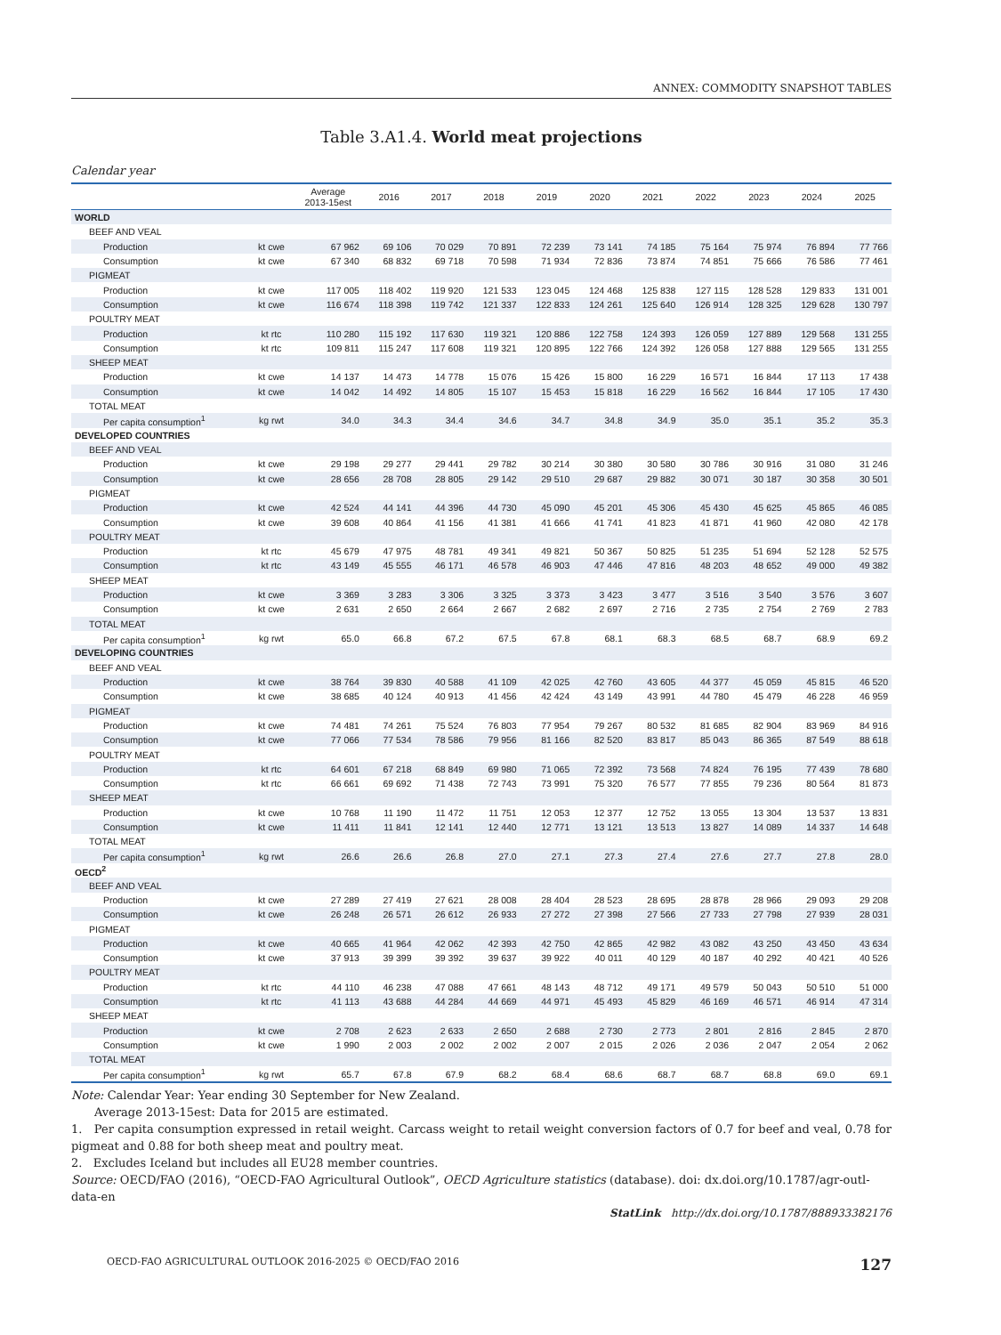ANNEX: COMMODITY SNAPSHOT TABLES
Table 3.A1.4. World meat projections
Calendar year
| | | Average 2013-15est | 2016 | 2017 | 2018 | 2019 | 2020 | 2021 | 2022 | 2023 | 2024 | 2025 |
| --- | --- | --- | --- | --- | --- | --- | --- | --- | --- | --- | --- | --- |
| WORLD | | | | | | | | | | | | |
| BEEF AND VEAL | | | | | | | | | | | | |
| Production | kt cwe | 67 962 | 69 106 | 70 029 | 70 891 | 72 239 | 73 141 | 74 185 | 75 164 | 75 974 | 76 894 | 77 766 |
| Consumption | kt cwe | 67 340 | 68 832 | 69 718 | 70 598 | 71 934 | 72 836 | 73 874 | 74 851 | 75 666 | 76 586 | 77 461 |
| PIGMEAT | | | | | | | | | | | | |
| Production | kt cwe | 117 005 | 118 402 | 119 920 | 121 533 | 123 045 | 124 468 | 125 838 | 127 115 | 128 528 | 129 833 | 131 001 |
| Consumption | kt cwe | 116 674 | 118 398 | 119 742 | 121 337 | 122 833 | 124 261 | 125 640 | 126 914 | 128 325 | 129 628 | 130 797 |
| POULTRY MEAT | | | | | | | | | | | | |
| Production | kt rtc | 110 280 | 115 192 | 117 630 | 119 321 | 120 886 | 122 758 | 124 393 | 126 059 | 127 889 | 129 568 | 131 255 |
| Consumption | kt rtc | 109 811 | 115 247 | 117 608 | 119 321 | 120 895 | 122 766 | 124 392 | 126 058 | 127 888 | 129 565 | 131 255 |
| SHEEP MEAT | | | | | | | | | | | | |
| Production | kt cwe | 14 137 | 14 473 | 14 778 | 15 076 | 15 426 | 15 800 | 16 229 | 16 571 | 16 844 | 17 113 | 17 438 |
| Consumption | kt cwe | 14 042 | 14 492 | 14 805 | 15 107 | 15 453 | 15 818 | 16 229 | 16 562 | 16 844 | 17 105 | 17 430 |
| TOTAL MEAT | | | | | | | | | | | | |
| Per capita consumption<sup>1</sup> | kg rwt | 34.0 | 34.3 | 34.4 | 34.6 | 34.7 | 34.8 | 34.9 | 35.0 | 35.1 | 35.2 | 35.3 |
| DEVELOPED COUNTRIES | | | | | | | | | | | | |
| BEEF AND VEAL | | | | | | | | | | | | |
| Production | kt cwe | 29 198 | 29 277 | 29 441 | 29 782 | 30 214 | 30 380 | 30 580 | 30 786 | 30 916 | 31 080 | 31 246 |
| Consumption | kt cwe | 28 656 | 28 708 | 28 805 | 29 142 | 29 510 | 29 687 | 29 882 | 30 071 | 30 187 | 30 358 | 30 501 |
| PIGMEAT | | | | | | | | | | | | |
| Production | kt cwe | 42 524 | 44 141 | 44 396 | 44 730 | 45 090 | 45 201 | 45 306 | 45 430 | 45 625 | 45 865 | 46 085 |
| Consumption | kt cwe | 39 608 | 40 864 | 41 156 | 41 381 | 41 666 | 41 741 | 41 823 | 41 871 | 41 960 | 42 080 | 42 178 |
| POULTRY MEAT | | | | | | | | | | | | |
| Production | kt rtc | 45 679 | 47 975 | 48 781 | 49 341 | 49 821 | 50 367 | 50 825 | 51 235 | 51 694 | 52 128 | 52 575 |
| Consumption | kt rtc | 43 149 | 45 555 | 46 171 | 46 578 | 46 903 | 47 446 | 47 816 | 48 203 | 48 652 | 49 000 | 49 382 |
| SHEEP MEAT | | | | | | | | | | | | |
| Production | kt cwe | 3 369 | 3 283 | 3 306 | 3 325 | 3 373 | 3 423 | 3 477 | 3 516 | 3 540 | 3 576 | 3 607 |
| Consumption | kt cwe | 2 631 | 2 650 | 2 664 | 2 667 | 2 682 | 2 697 | 2 716 | 2 735 | 2 754 | 2 769 | 2 783 |
| TOTAL MEAT | | | | | | | | | | | | |
| Per capita consumption<sup>1</sup> | kg rwt | 65.0 | 66.8 | 67.2 | 67.5 | 67.8 | 68.1 | 68.3 | 68.5 | 68.7 | 68.9 | 69.2 |
| DEVELOPING COUNTRIES | | | | | | | | | | | | |
| BEEF AND VEAL | | | | | | | | | | | | |
| Production | kt cwe | 38 764 | 39 830 | 40 588 | 41 109 | 42 025 | 42 760 | 43 605 | 44 377 | 45 059 | 45 815 | 46 520 |
| Consumption | kt cwe | 38 685 | 40 124 | 40 913 | 41 456 | 42 424 | 43 149 | 43 991 | 44 780 | 45 479 | 46 228 | 46 959 |
| PIGMEAT | | | | | | | | | | | | |
| Production | kt cwe | 74 481 | 74 261 | 75 524 | 76 803 | 77 954 | 79 267 | 80 532 | 81 685 | 82 904 | 83 969 | 84 916 |
| Consumption | kt cwe | 77 066 | 77 534 | 78 586 | 79 956 | 81 166 | 82 520 | 83 817 | 85 043 | 86 365 | 87 549 | 88 618 |
| POULTRY MEAT | | | | | | | | | | | | |
| Production | kt rtc | 64 601 | 67 218 | 68 849 | 69 980 | 71 065 | 72 392 | 73 568 | 74 824 | 76 195 | 77 439 | 78 680 |
| Consumption | kt rtc | 66 661 | 69 692 | 71 438 | 72 743 | 73 991 | 75 320 | 76 577 | 77 855 | 79 236 | 80 564 | 81 873 |
| SHEEP MEAT | | | | | | | | | | | | |
| Production | kt cwe | 10 768 | 11 190 | 11 472 | 11 751 | 12 053 | 12 377 | 12 752 | 13 055 | 13 304 | 13 537 | 13 831 |
| Consumption | kt cwe | 11 411 | 11 841 | 12 141 | 12 440 | 12 771 | 13 121 | 13 513 | 13 827 | 14 089 | 14 337 | 14 648 |
| TOTAL MEAT | | | | | | | | | | | | |
| Per capita consumption<sup>1</sup> | kg rwt | 26.6 | 26.6 | 26.8 | 27.0 | 27.1 | 27.3 | 27.4 | 27.6 | 27.7 | 27.8 | 28.0 |
| OECD<sup>2</sup> | | | | | | | | | | | | |
| BEEF AND VEAL | | | | | | | | | | | | |
| Production | kt cwe | 27 289 | 27 419 | 27 621 | 28 008 | 28 404 | 28 523 | 28 695 | 28 878 | 28 966 | 29 093 | 29 208 |
| Consumption | kt cwe | 26 248 | 26 571 | 26 612 | 26 933 | 27 272 | 27 398 | 27 566 | 27 733 | 27 798 | 27 939 | 28 031 |
| PIGMEAT | | | | | | | | | | | | |
| Production | kt cwe | 40 665 | 41 964 | 42 062 | 42 393 | 42 750 | 42 865 | 42 982 | 43 082 | 43 250 | 43 450 | 43 634 |
| Consumption | kt cwe | 37 913 | 39 399 | 39 392 | 39 637 | 39 922 | 40 011 | 40 129 | 40 187 | 40 292 | 40 421 | 40 526 |
| POULTRY MEAT | | | | | | | | | | | | |
| Production | kt rtc | 44 110 | 46 238 | 47 088 | 47 661 | 48 143 | 48 712 | 49 171 | 49 579 | 50 043 | 50 510 | 51 000 |
| Consumption | kt rtc | 41 113 | 43 688 | 44 284 | 44 669 | 44 971 | 45 493 | 45 829 | 46 169 | 46 571 | 46 914 | 47 314 |
| SHEEP MEAT | | | | | | | | | | | | |
| Production | kt cwe | 2 708 | 2 623 | 2 633 | 2 650 | 2 688 | 2 730 | 2 773 | 2 801 | 2 816 | 2 845 | 2 870 |
| Consumption | kt cwe | 1 990 | 2 003 | 2 002 | 2 002 | 2 007 | 2 015 | 2 026 | 2 036 | 2 047 | 2 054 | 2 062 |
| TOTAL MEAT | | | | | | | | | | | | |
| Per capita consumption<sup>1</sup> | kg rwt | 65.7 | 67.8 | 67.9 | 68.2 | 68.4 | 68.6 | 68.7 | 68.7 | 68.8 | 69.0 | 69.1 |
Note: Calendar Year: Year ending 30 September for New Zealand.
Average 2013-15est: Data for 2015 are estimated.
1. Per capita consumption expressed in retail weight. Carcass weight to retail weight conversion factors of 0.7 for beef and veal, 0.78 for pigmeat and 0.88 for both sheep meat and poultry meat.
2. Excludes Iceland but includes all EU28 member countries.
Source: OECD/FAO (2016), “OECD-FAO Agricultural Outlook”, OECD Agriculture statistics (database). doi: dx.doi.org/10.1787/agr-outl-data-en
StatLink http://dx.doi.org/10.1787/888933382176
OECD-FAO AGRICULTURAL OUTLOOK 2016-2025 © OECD/FAO 2016 127